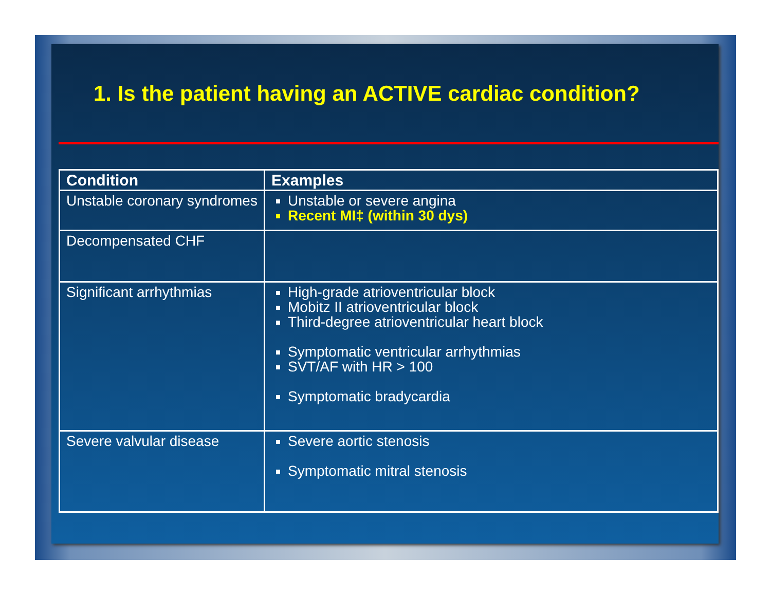1. Is the patient having an ACTIVE cardiac condition?
| Condition | Examples |
| --- | --- |
| Unstable coronary syndromes | Unstable or severe angina Recent MI‡ (within 30 dys) |
| Decompensated CHF | |
| Significant arrhythmias | High-grade atrioventricular block Mobitz II atrioventricular block Third-degree atrioventricular heart block Symptomatic ventricular arrhythmias SVT/AF with HR > 100 Symptomatic bradycardia |
| Severe valvular disease | Severe aortic stenosis Symptomatic mitral stenosis |